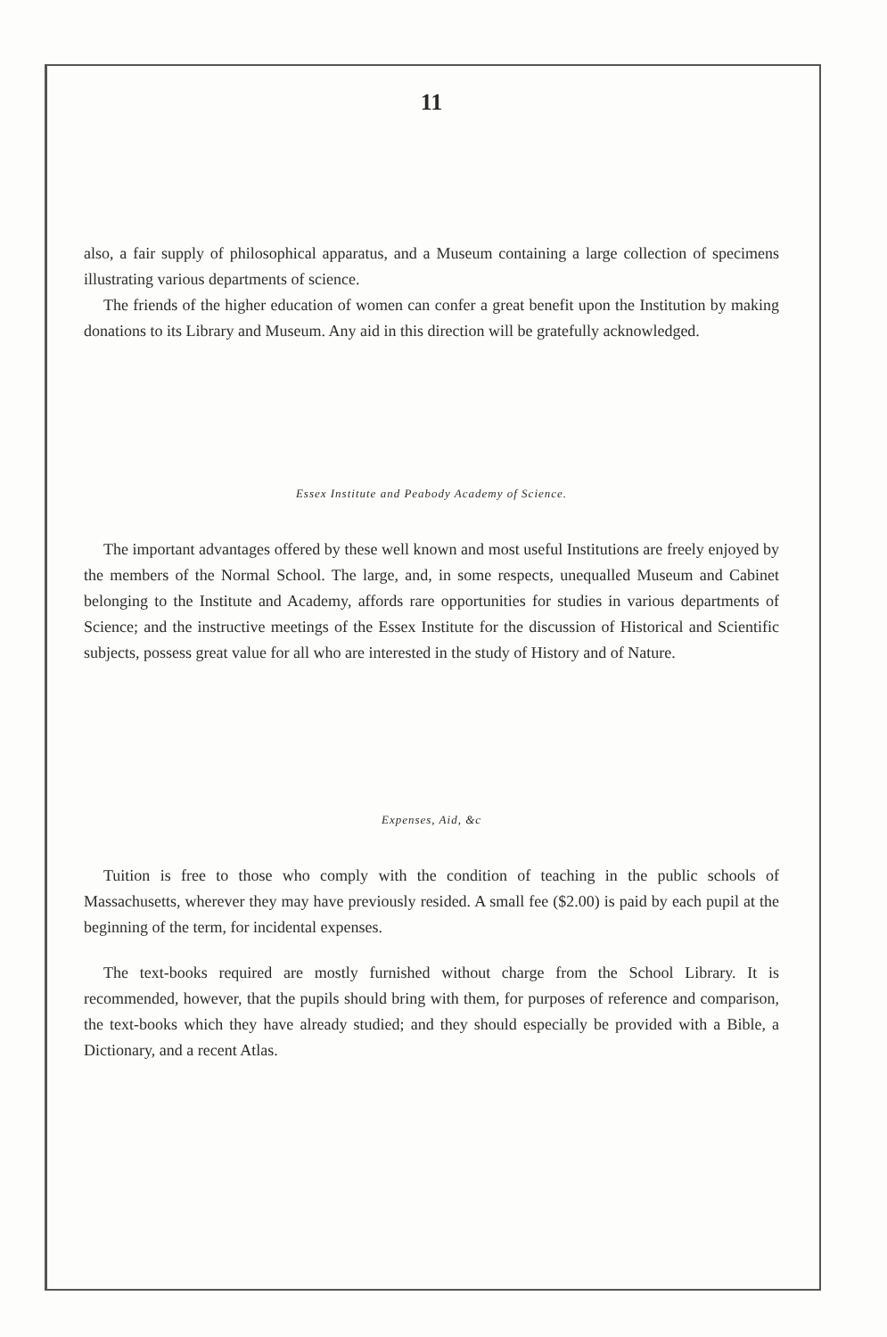11
also, a fair supply of philosophical apparatus, and a Museum containing a large collection of specimens illustrating various departments of science.
The friends of the higher education of women can confer a great benefit upon the Institution by making donations to its Library and Museum. Any aid in this direction will be gratefully acknowledged.
Essex Institute and Peabody Academy of Science.
The important advantages offered by these well known and most useful Institutions are freely enjoyed by the members of the Normal School. The large, and, in some respects, unequalled Museum and Cabinet belonging to the Institute and Academy, affords rare opportunities for studies in various departments of Science; and the instructive meetings of the Essex Institute for the discussion of Historical and Scientific subjects, possess great value for all who are interested in the study of History and of Nature.
Expenses, Aid, &c
Tuition is free to those who comply with the condition of teaching in the public schools of Massachusetts, wherever they may have previously resided. A small fee ($2.00) is paid by each pupil at the beginning of the term, for incidental expenses.
The text-books required are mostly furnished without charge from the School Library. It is recommended, however, that the pupils should bring with them, for purposes of reference and comparison, the text-books which they have already studied; and they should especially be provided with a Bible, a Dictionary, and a recent Atlas.